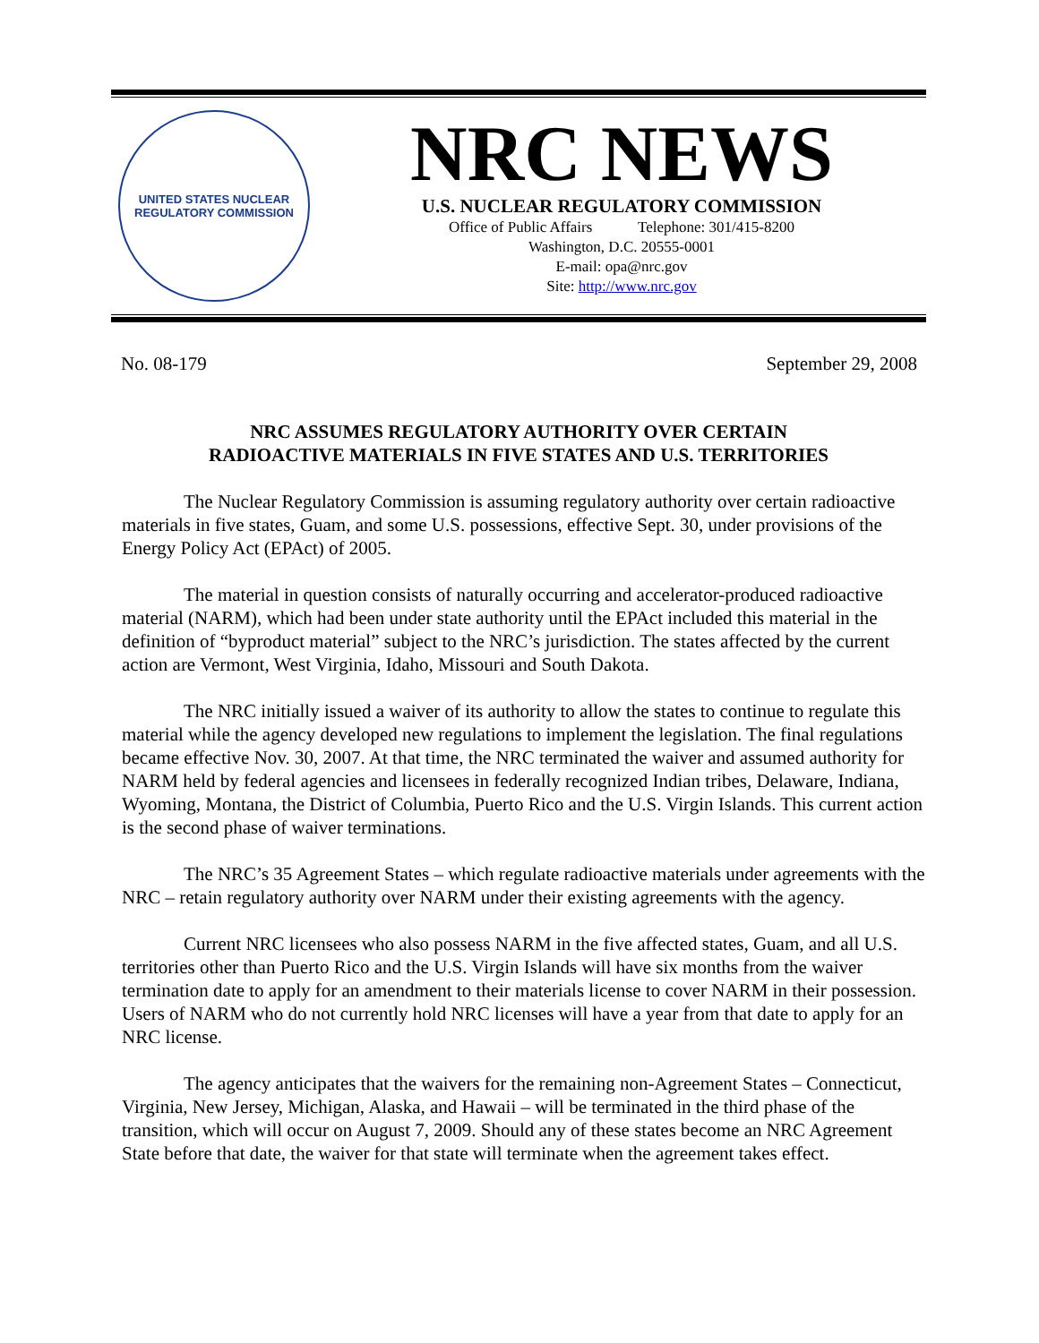UNITED STATES NUCLEAR REGULATORY COMMISSION
NRC NEWS
U.S. NUCLEAR REGULATORY COMMISSION
Office of Public Affairs Telephone: 301/415-8200
Washington, D.C. 20555-0001
E-mail: opa@nrc.gov
Site: http://www.nrc.gov
No. 08-179 September 29, 2008
NRC ASSUMES REGULATORY AUTHORITY OVER CERTAIN
RADIOACTIVE MATERIALS IN FIVE STATES AND U.S. TERRITORIES
The Nuclear Regulatory Commission is assuming regulatory authority over certain radioactive materials in five states, Guam, and some U.S. possessions, effective Sept. 30, under provisions of the Energy Policy Act (EPAct) of 2005.
The material in question consists of naturally occurring and accelerator-produced radioactive material (NARM), which had been under state authority until the EPAct included this material in the definition of “byproduct material” subject to the NRC’s jurisdiction. The states affected by the current action are Vermont, West Virginia, Idaho, Missouri and South Dakota.
The NRC initially issued a waiver of its authority to allow the states to continue to regulate this material while the agency developed new regulations to implement the legislation. The final regulations became effective Nov. 30, 2007. At that time, the NRC terminated the waiver and assumed authority for NARM held by federal agencies and licensees in federally recognized Indian tribes, Delaware, Indiana, Wyoming, Montana, the District of Columbia, Puerto Rico and the U.S. Virgin Islands. This current action is the second phase of waiver terminations.
The NRC’s 35 Agreement States – which regulate radioactive materials under agreements with the NRC – retain regulatory authority over NARM under their existing agreements with the agency.
Current NRC licensees who also possess NARM in the five affected states, Guam, and all U.S. territories other than Puerto Rico and the U.S. Virgin Islands will have six months from the waiver termination date to apply for an amendment to their materials license to cover NARM in their possession. Users of NARM who do not currently hold NRC licenses will have a year from that date to apply for an NRC license.
The agency anticipates that the waivers for the remaining non-Agreement States – Connecticut, Virginia, New Jersey, Michigan, Alaska, and Hawaii – will be terminated in the third phase of the transition, which will occur on August 7, 2009. Should any of these states become an NRC Agreement State before that date, the waiver for that state will terminate when the agreement takes effect.